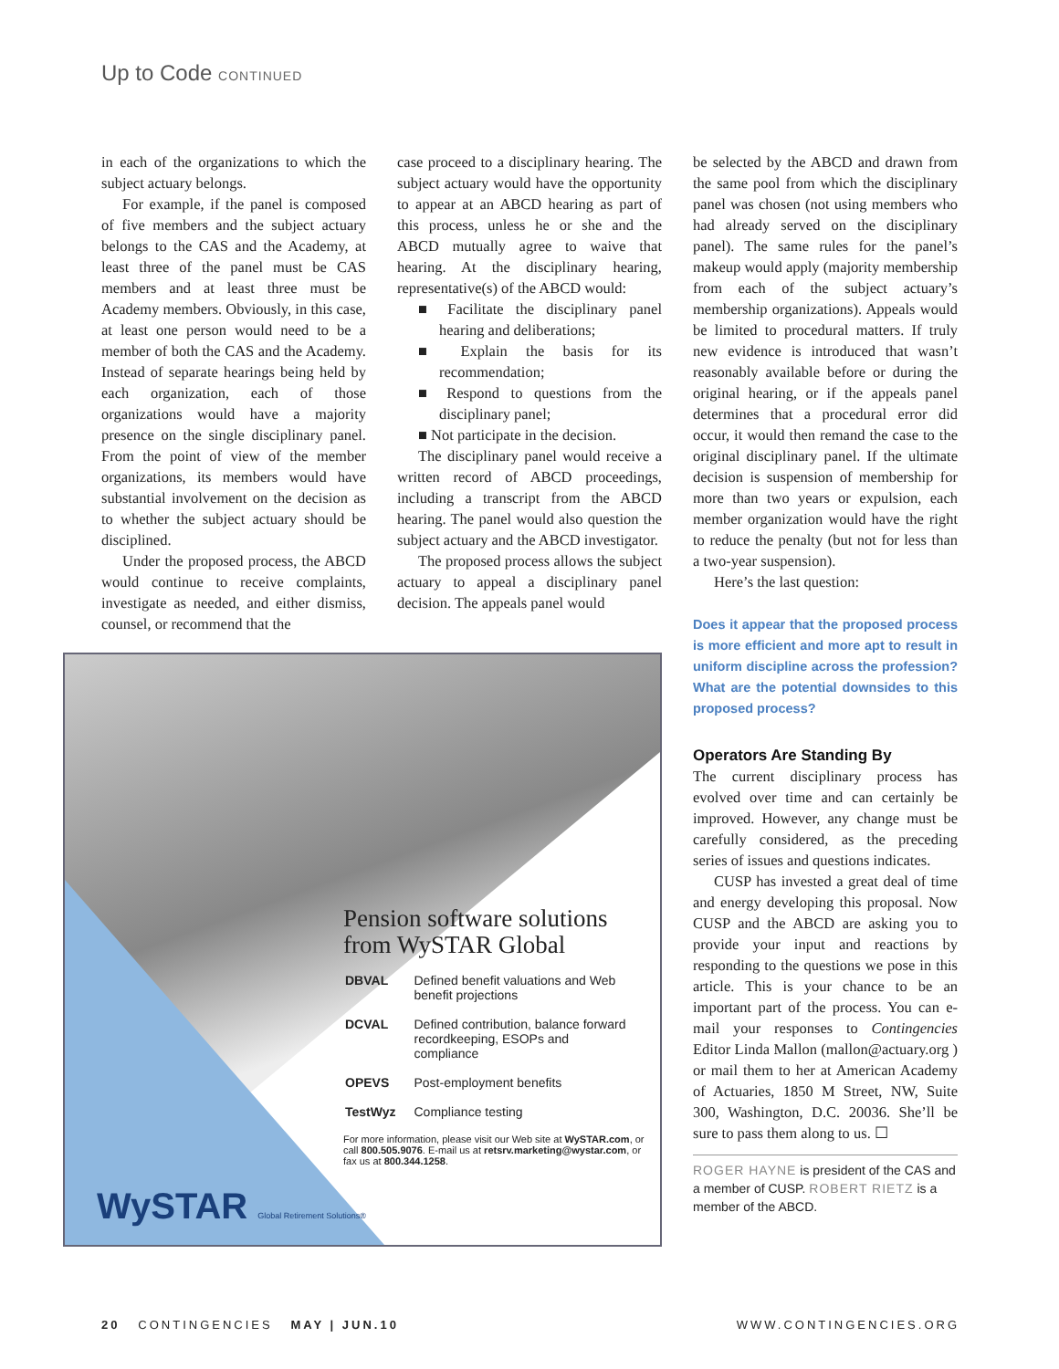Up to Code CONTINUED
in each of the organizations to which the subject actuary belongs.
For example, if the panel is composed of five members and the subject actuary belongs to the CAS and the Academy, at least three of the panel must be CAS members and at least three must be Academy members. Obviously, in this case, at least one person would need to be a member of both the CAS and the Academy. Instead of separate hearings being held by each organization, each of those organizations would have a majority presence on the single disciplinary panel. From the point of view of the member organizations, its members would have substantial involvement on the decision as to whether the subject actuary should be disciplined.
Under the proposed process, the ABCD would continue to receive complaints, investigate as needed, and either dismiss, counsel, or recommend that the
case proceed to a disciplinary hearing. The subject actuary would have the opportunity to appear at an ABCD hearing as part of this process, unless he or she and the ABCD mutually agree to waive that hearing. At the disciplinary hearing, representative(s) of the ABCD would:
■ Facilitate the disciplinary panel hearing and deliberations;
■ Explain the basis for its recommendation;
■ Respond to questions from the disciplinary panel;
■ Not participate in the decision.
The disciplinary panel would receive a written record of ABCD proceedings, including a transcript from the ABCD hearing. The panel would also question the subject actuary and the ABCD investigator.
The proposed process allows the subject actuary to appeal a disciplinary panel decision. The appeals panel would
be selected by the ABCD and drawn from the same pool from which the disciplinary panel was chosen (not using members who had already served on the disciplinary panel). The same rules for the panel’s makeup would apply (majority membership from each of the subject actuary’s membership organizations). Appeals would be limited to procedural matters. If truly new evidence is introduced that wasn’t reasonably available before or during the original hearing, or if the appeals panel determines that a procedural error did occur, it would then remand the case to the original disciplinary panel. If the ultimate decision is suspension of membership for more than two years or expulsion, each member organization would have the right to reduce the penalty (but not for less than a two-year suspension).
Here’s the last question:
Does it appear that the proposed process is more efficient and more apt to result in uniform discipline across the profession? What are the potential downsides to this proposed process?
Operators Are Standing By
The current disciplinary process has evolved over time and can certainly be improved. However, any change must be carefully considered, as the preceding series of issues and questions indicates.
CUSP has invested a great deal of time and energy developing this proposal. Now CUSP and the ABCD are asking you to provide your input and reactions by responding to the questions we pose in this article. This is your chance to be an important part of the process. You can e-mail your responses to Contingencies Editor Linda Mallon (mallon@actuary.org ) or mail them to her at American Academy of Actuaries, 1850 M Street, NW, Suite 300, Washington, D.C. 20036. She’ll be sure to pass them along to us. ☐
ROGER HAYNE is president of the CAS and a member of CUSP. ROBERT RIETZ is a member of the ABCD.
Pension software solutions from WySTAR Global
| DBVAL | Defined benefit valuations and Web benefit projections |
| DCVAL | Defined contribution, balance forward recordkeeping, ESOPs and compliance |
| OPEVS | Post-employment benefits |
| TestWyz | Compliance testing |
For more information, please visit our Web site at WySTAR.com, or call 800.505.9076. E-mail us at retsrv.marketing@wystar.com, or fax us at 800.344.1258.
WySTAR Global Retirement Solutions®
20 CONTINGENCIES MAY | JUN.10 WWW.CONTINGENCIES.ORG